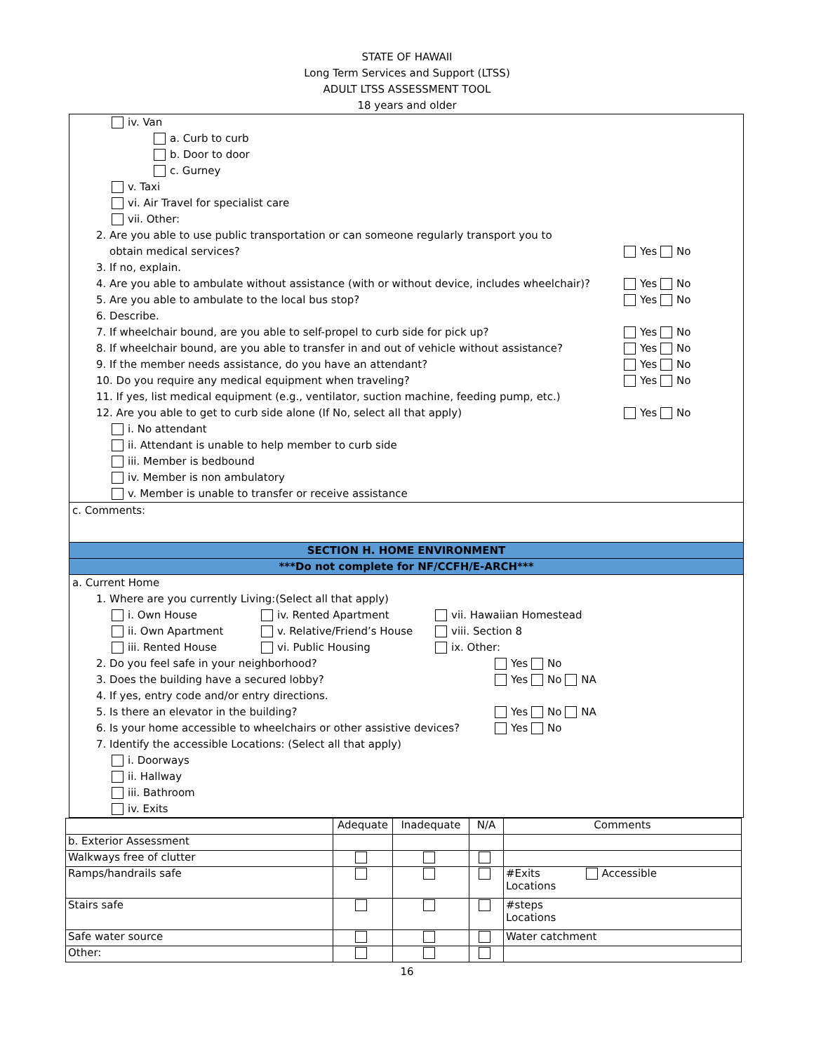STATE OF HAWAII
Long Term Services and Support (LTSS)
ADULT LTSS ASSESSMENT TOOL
18 years and older
iv. Van
a. Curb to curb
b. Door to door
c. Gurney
v. Taxi
vi. Air Travel for specialist care
vii. Other:
2. Are you able to use public transportation or can someone regularly transport you to
obtain medical services? Yes No
3. If no, explain.
4. Are you able to ambulate without assistance (with or without device, includes wheelchair)? Yes No
5. Are you able to ambulate to the local bus stop? Yes No
6. Describe.
7. If wheelchair bound, are you able to self-propel to curb side for pick up? Yes No
8. If wheelchair bound, are you able to transfer in and out of vehicle without assistance? Yes No
9. If the member needs assistance, do you have an attendant? Yes No
10. Do you require any medical equipment when traveling? Yes No
11. If yes, list medical equipment (e.g., ventilator, suction machine, feeding pump, etc.)
12. Are you able to get to curb side alone (If No, select all that apply) Yes No
i. No attendant
ii. Attendant is unable to help member to curb side
iii. Member is bedbound
iv. Member is non ambulatory
v. Member is unable to transfer or receive assistance
c. Comments:
SECTION H. HOME ENVIRONMENT
***Do not complete for NF/CCFH/E-ARCH***
a. Current Home
1. Where are you currently Living:(Select all that apply)
i. Own House iv. Rented Apartment vii. Hawaiian Homestead
ii. Own Apartment v. Relative/Friend’s House viii. Section 8
iii. Rented House vi. Public Housing ix. Other:
2. Do you feel safe in your neighborhood? Yes No
3. Does the building have a secured lobby? Yes No NA
4. If yes, entry code and/or entry directions.
5. Is there an elevator in the building? Yes No NA
6. Is your home accessible to wheelchairs or other assistive devices? Yes No
7. Identify the accessible Locations: (Select all that apply)
i. Doorways
ii. Hallway
iii. Bathroom
iv. Exits
| | Adequate | Inadequate | N/A | Comments |
| b. Exterior Assessment | | | | |
| Walkways free of clutter | | | | |
| Ramps/handrails safe | | | | #Exits Accessible Locations |
| Stairs safe | | | | #steps Locations |
| Safe water source | | | | Water catchment |
| Other: | | | | |
16